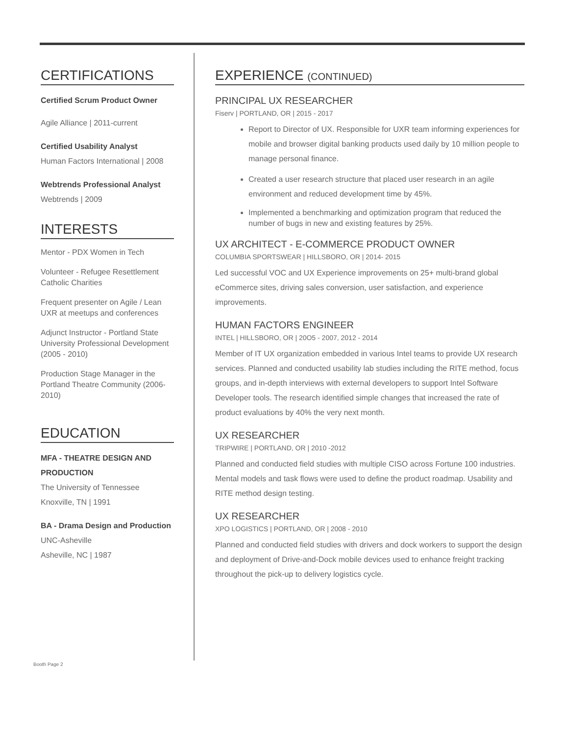CERTIFICATIONS
Certified Scrum Product Owner
Agile Alliance | 2011-current
Certified Usability Analyst
Human Factors International | 2008
Webtrends Professional Analyst
Webtrends | 2009
INTERESTS
Mentor - PDX Women in Tech
Volunteer - Refugee Resettlement Catholic Charities
Frequent presenter on Agile / Lean UXR at meetups and conferences
Adjunct Instructor - Portland State University Professional Development (2005 - 2010)
Production Stage Manager in the Portland Theatre Community (2006-2010)
EDUCATION
MFA - THEATRE DESIGN AND PRODUCTION
The University of Tennessee
Knoxville, TN | 1991
BA - Drama Design and Production
UNC-Asheville
Asheville, NC | 1987
EXPERIENCE (CONTINUED)
PRINCIPAL UX RESEARCHER
Fiserv | PORTLAND, OR | 2015 - 2017
Report to Director of UX. Responsible for UXR team informing experiences for mobile and browser digital banking products used daily by 10 million people to manage personal finance.
Created a user research structure that placed user research in an agile environment and reduced development time by 45%.
Implemented a benchmarking and optimization program that reduced the number of bugs in new and existing features by 25%.
UX ARCHITECT - E-COMMERCE PRODUCT OWNER
COLUMBIA SPORTSWEAR | HILLSBORO, OR | 2014- 2015
Led successful VOC and UX Experience improvements on 25+ multi-brand global eCommerce sites, driving sales conversion, user satisfaction, and experience improvements.
HUMAN FACTORS ENGINEER
INTEL | HILLSBORO, OR | 20O5 - 2007, 2012 - 2014
Member of IT UX organization embedded in various Intel teams to provide UX research services. Planned and conducted usability lab studies including the RITE method, focus groups, and in-depth interviews with external developers to support Intel Software Developer tools. The research identified simple changes that increased the rate of product evaluations by 40% the very next month.
UX RESEARCHER
TRIPWIRE | PORTLAND, OR | 2010 -2012
Planned and conducted field studies with multiple CISO across Fortune 100 industries. Mental models and task flows were used to define the product roadmap. Usability and RITE method design testing.
UX RESEARCHER
XPO LOGISTICS | PORTLAND, OR | 2008 - 2010
Planned and conducted field studies with drivers and dock workers to support the design and deployment of Drive-and-Dock mobile devices used to enhance freight tracking throughout the pick-up to delivery logistics cycle.
Booth Page 2